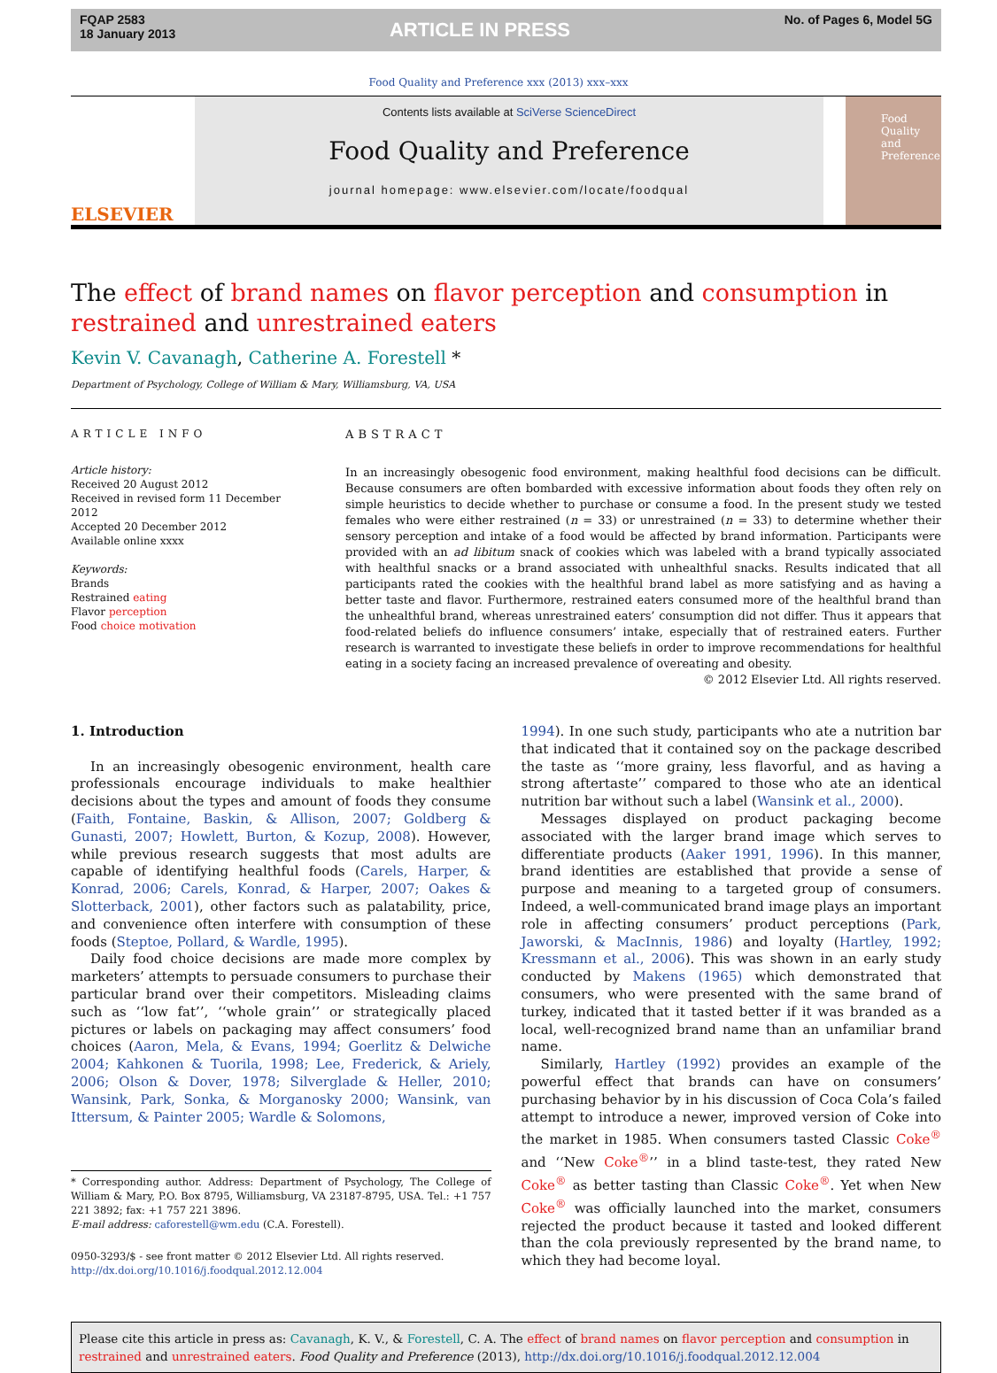FQAP 2583
18 January 2013
ARTICLE IN PRESS
No. of Pages 6, Model 5G
Food Quality and Preference xxx (2013) xxx–xxx
ELSEVIER
Contents lists available at SciVerse ScienceDirect
Food Quality and Preference
journal homepage: www.elsevier.com/locate/foodqual
Food Quality and Preference
The effect of brand names on flavor perception and consumption in restrained and unrestrained eaters
Kevin V. Cavanagh, Catherine A. Forestell *
Department of Psychology, College of William & Mary, Williamsburg, VA, USA
ARTICLE INFO
Article history:
Received 20 August 2012
Received in revised form 11 December 2012
Accepted 20 December 2012
Available online xxxx
Keywords:
Brands
Restrained eating
Flavor perception
Food choice motivation
ABSTRACT
In an increasingly obesogenic food environment, making healthful food decisions can be difficult. Because consumers are often bombarded with excessive information about foods they often rely on simple heuristics to decide whether to purchase or consume a food. In the present study we tested females who were either restrained (n = 33) or unrestrained (n = 33) to determine whether their sensory perception and intake of a food would be affected by brand information. Participants were provided with an ad libitum snack of cookies which was labeled with a brand typically associated with healthful snacks or a brand associated with unhealthful snacks. Results indicated that all participants rated the cookies with the healthful brand label as more satisfying and as having a better taste and flavor. Furthermore, restrained eaters consumed more of the healthful brand than the unhealthful brand, whereas unrestrained eaters’ consumption did not differ. Thus it appears that food-related beliefs do influence consumers’ intake, especially that of restrained eaters. Further research is warranted to investigate these beliefs in order to improve recommendations for healthful eating in a society facing an increased prevalence of overeating and obesity.
© 2012 Elsevier Ltd. All rights reserved.
1. Introduction
In an increasingly obesogenic environment, health care professionals encourage individuals to make healthier decisions about the types and amount of foods they consume (Faith, Fontaine, Baskin, & Allison, 2007; Goldberg & Gunasti, 2007; Howlett, Burton, & Kozup, 2008). However, while previous research suggests that most adults are capable of identifying healthful foods (Carels, Harper, & Konrad, 2006; Carels, Konrad, & Harper, 2007; Oakes & Slotterback, 2001), other factors such as palatability, price, and convenience often interfere with consumption of these foods (Steptoe, Pollard, & Wardle, 1995).
Daily food choice decisions are made more complex by marketers’ attempts to persuade consumers to purchase their particular brand over their competitors. Misleading claims such as ‘‘low fat’’, ‘‘whole grain’’ or strategically placed pictures or labels on packaging may affect consumers’ food choices (Aaron, Mela, & Evans, 1994; Goerlitz & Delwiche 2004; Kahkonen & Tuorila, 1998; Lee, Frederick, & Ariely, 2006; Olson & Dover, 1978; Silverglade & Heller, 2010; Wansink, Park, Sonka, & Morganosky 2000; Wansink, van Ittersum, & Painter 2005; Wardle & Solomons,
* Corresponding author. Address: Department of Psychology, The College of William & Mary, P.O. Box 8795, Williamsburg, VA 23187-8795, USA. Tel.: +1 757 221 3892; fax: +1 757 221 3896.
E-mail address: caforestell@wm.edu (C.A. Forestell).
0950-3293/$ - see front matter © 2012 Elsevier Ltd. All rights reserved.
http://dx.doi.org/10.1016/j.foodqual.2012.12.004
1994). In one such study, participants who ate a nutrition bar that indicated that it contained soy on the package described the taste as ‘‘more grainy, less flavorful, and as having a strong aftertaste’’ compared to those who ate an identical nutrition bar without such a label (Wansink et al., 2000).
Messages displayed on product packaging become associated with the larger brand image which serves to differentiate products (Aaker 1991, 1996). In this manner, brand identities are established that provide a sense of purpose and meaning to a targeted group of consumers. Indeed, a well-communicated brand image plays an important role in affecting consumers’ product perceptions (Park, Jaworski, & MacInnis, 1986) and loyalty (Hartley, 1992; Kressmann et al., 2006). This was shown in an early study conducted by Makens (1965) which demonstrated that consumers, who were presented with the same brand of turkey, indicated that it tasted better if it was branded as a local, well-recognized brand name than an unfamiliar brand name.
Similarly, Hartley (1992) provides an example of the powerful effect that brands can have on consumers’ purchasing behavior by in his discussion of Coca Cola’s failed attempt to introduce a newer, improved version of Coke into the market in 1985. When consumers tasted Classic Coke<sup>®</sup> and ‘‘New Coke<sup>®</sup>’’ in a blind taste-test, they rated New Coke<sup>®</sup> as better tasting than Classic Coke<sup>®</sup>. Yet when New Coke<sup>®</sup> was officially launched into the market, consumers rejected the product because it tasted and looked different than the cola previously represented by the brand name, to which they had become loyal.
Please cite this article in press as: Cavanagh, K. V., & Forestell, C. A. The effect of brand names on flavor perception and consumption in restrained and unrestrained eaters. Food Quality and Preference (2013), http://dx.doi.org/10.1016/j.foodqual.2012.12.004